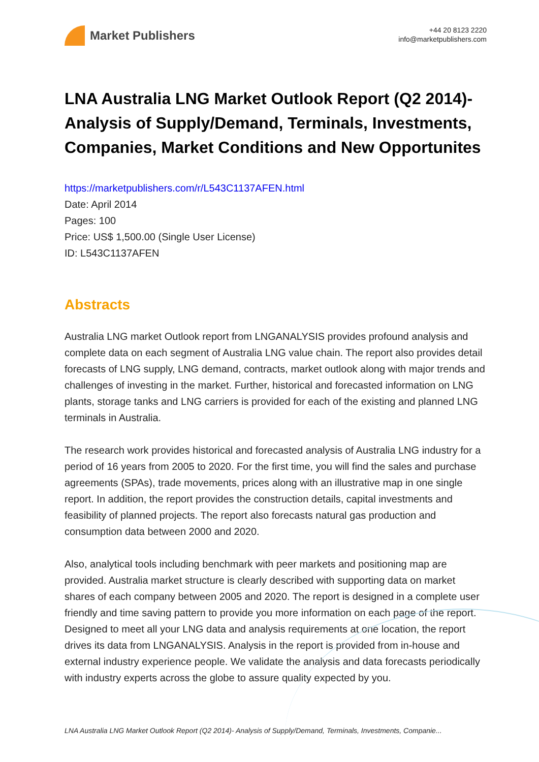Market Publishers
+44 20 8123 2220
info@marketpublishers.com
LNA Australia LNG Market Outlook Report (Q2 2014)- Analysis of Supply/Demand, Terminals, Investments, Companies, Market Conditions and New Opportunites
https://marketpublishers.com/r/L543C1137AFEN.html
Date: April 2014
Pages: 100
Price: US$ 1,500.00 (Single User License)
ID: L543C1137AFEN
Abstracts
Australia LNG market Outlook report from LNGANALYSIS provides profound analysis and complete data on each segment of Australia LNG value chain. The report also provides detail forecasts of LNG supply, LNG demand, contracts, market outlook along with major trends and challenges of investing in the market. Further, historical and forecasted information on LNG plants, storage tanks and LNG carriers is provided for each of the existing and planned LNG terminals in Australia.
The research work provides historical and forecasted analysis of Australia LNG industry for a period of 16 years from 2005 to 2020. For the first time, you will find the sales and purchase agreements (SPAs), trade movements, prices along with an illustrative map in one single report. In addition, the report provides the construction details, capital investments and feasibility of planned projects. The report also forecasts natural gas production and consumption data between 2000 and 2020.
Also, analytical tools including benchmark with peer markets and positioning map are provided. Australia market structure is clearly described with supporting data on market shares of each company between 2005 and 2020. The report is designed in a complete user friendly and time saving pattern to provide you more information on each page of the report. Designed to meet all your LNG data and analysis requirements at one location, the report drives its data from LNGANALYSIS. Analysis in the report is provided from in-house and external industry experience people. We validate the analysis and data forecasts periodically with industry experts across the globe to assure quality expected by you.
LNA Australia LNG Market Outlook Report (Q2 2014)- Analysis of Supply/Demand, Terminals, Investments, Companie...